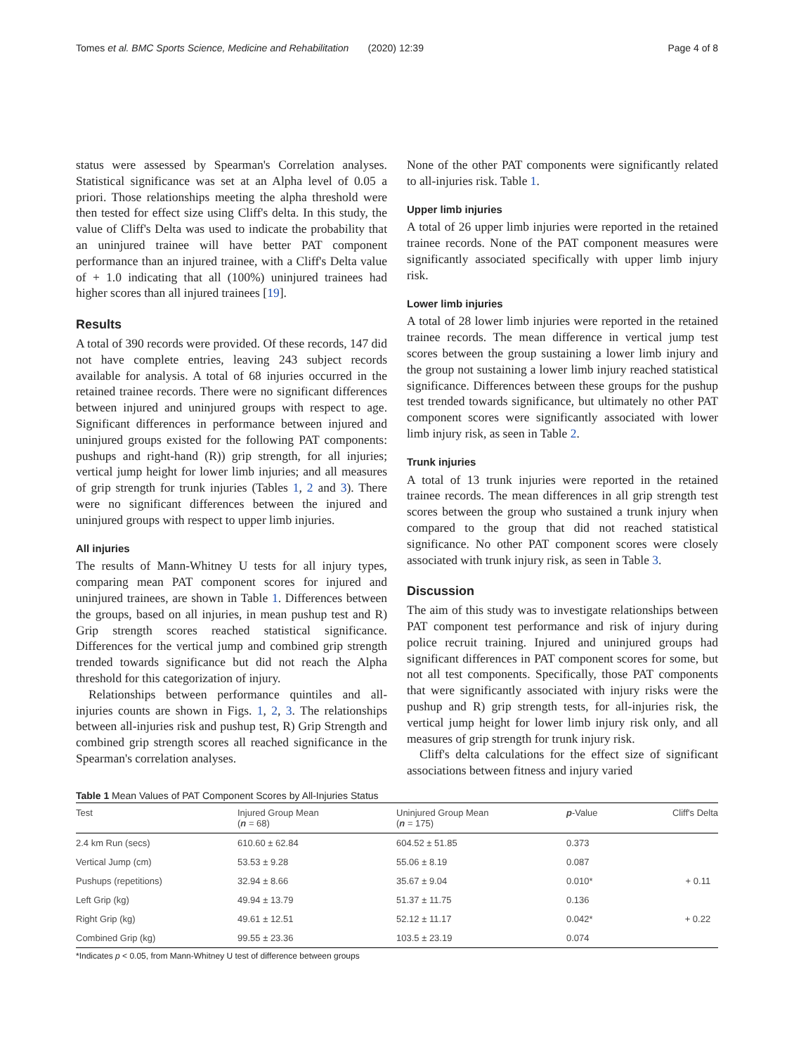Tomes et al. BMC Sports Science, Medicine and Rehabilitation (2020) 12:39 Page 4 of 8
status were assessed by Spearman's Correlation analyses. Statistical significance was set at an Alpha level of 0.05 a priori. Those relationships meeting the alpha threshold were then tested for effect size using Cliff's delta. In this study, the value of Cliff's Delta was used to indicate the probability that an uninjured trainee will have better PAT component performance than an injured trainee, with a Cliff's Delta value of + 1.0 indicating that all (100%) uninjured trainees had higher scores than all injured trainees [19].
Results
A total of 390 records were provided. Of these records, 147 did not have complete entries, leaving 243 subject records available for analysis. A total of 68 injuries occurred in the retained trainee records. There were no significant differences between injured and uninjured groups with respect to age. Significant differences in performance between injured and uninjured groups existed for the following PAT components: pushups and right-hand (R)) grip strength, for all injuries; vertical jump height for lower limb injuries; and all measures of grip strength for trunk injuries (Tables 1, 2 and 3). There were no significant differences between the injured and uninjured groups with respect to upper limb injuries.
All injuries
The results of Mann-Whitney U tests for all injury types, comparing mean PAT component scores for injured and uninjured trainees, are shown in Table 1. Differences between the groups, based on all injuries, in mean pushup test and R) Grip strength scores reached statistical significance. Differences for the vertical jump and combined grip strength trended towards significance but did not reach the Alpha threshold for this categorization of injury.
Relationships between performance quintiles and all-injuries counts are shown in Figs. 1, 2, 3. The relationships between all-injuries risk and pushup test, R) Grip Strength and combined grip strength scores all reached significance in the Spearman's correlation analyses.
None of the other PAT components were significantly related to all-injuries risk. Table 1.
Upper limb injuries
A total of 26 upper limb injuries were reported in the retained trainee records. None of the PAT component measures were significantly associated specifically with upper limb injury risk.
Lower limb injuries
A total of 28 lower limb injuries were reported in the retained trainee records. The mean difference in vertical jump test scores between the group sustaining a lower limb injury and the group not sustaining a lower limb injury reached statistical significance. Differences between these groups for the pushup test trended towards significance, but ultimately no other PAT component scores were significantly associated with lower limb injury risk, as seen in Table 2.
Trunk injuries
A total of 13 trunk injuries were reported in the retained trainee records. The mean differences in all grip strength test scores between the group who sustained a trunk injury when compared to the group that did not reached statistical significance. No other PAT component scores were closely associated with trunk injury risk, as seen in Table 3.
Discussion
The aim of this study was to investigate relationships between PAT component test performance and risk of injury during police recruit training. Injured and uninjured groups had significant differences in PAT component scores for some, but not all test components. Specifically, those PAT components that were significantly associated with injury risks were the pushup and R) grip strength tests, for all-injuries risk, the vertical jump height for lower limb injury risk only, and all measures of grip strength for trunk injury risk.
Cliff's delta calculations for the effect size of significant associations between fitness and injury varied
Table 1 Mean Values of PAT Component Scores by All-Injuries Status
| Test | Injured Group Mean ( n = 68) | Uninjured Group Mean ( n = 175) | p -Value | Cliff's Delta |
| --- | --- | --- | --- | --- |
| 2.4 km Run (secs) | 610.60 ± 62.84 | 604.52 ± 51.85 | 0.373 | |
| Vertical Jump (cm) | 53.53 ± 9.28 | 55.06 ± 8.19 | 0.087 | |
| Pushups (repetitions) | 32.94 ± 8.66 | 35.67 ± 9.04 | 0.010* | + 0.11 |
| Left Grip (kg) | 49.94 ± 13.79 | 51.37 ± 11.75 | 0.136 | |
| Right Grip (kg) | 49.61 ± 12.51 | 52.12 ± 11.17 | 0.042* | + 0.22 |
| Combined Grip (kg) | 99.55 ± 23.36 | 103.5 ± 23.19 | 0.074 | |
*Indicates p < 0.05, from Mann-Whitney U test of difference between groups